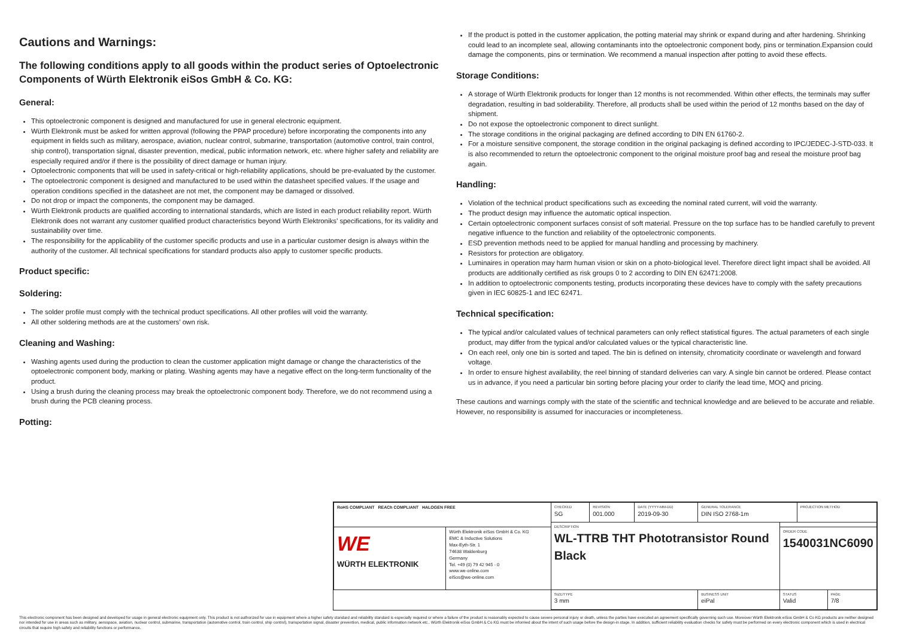Cautions and Warnings:
The following conditions apply to all goods within the product series of Optoelectronic Components of Würth Elektronik eiSos GmbH & Co. KG:
General:
This optoelectronic component is designed and manufactured for use in general electronic equipment.
Würth Elektronik must be asked for written approval (following the PPAP procedure) before incorporating the components into any equipment in fields such as military, aerospace, aviation, nuclear control, submarine, transportation (automotive control, train control, ship control), transportation signal, disaster prevention, medical, public information network, etc. where higher safety and reliability are especially required and/or if there is the possibility of direct damage or human injury.
Optoelectronic components that will be used in safety-critical or high-reliability applications, should be pre-evaluated by the customer.
The optoelectronic component is designed and manufactured to be used within the datasheet specified values. If the usage and operation conditions specified in the datasheet are not met, the component may be damaged or dissolved.
Do not drop or impact the components, the component may be damaged.
Würth Elektronik products are qualified according to international standards, which are listed in each product reliability report. Würth Elektronik does not warrant any customer qualified product characteristics beyond Würth Elektroniks’ specifications, for its validity and sustainability over time.
The responsibility for the applicability of the customer specific products and use in a particular customer design is always within the authority of the customer. All technical specifications for standard products also apply to customer specific products.
Product specific:
Soldering:
The solder profile must comply with the technical product specifications. All other profiles will void the warranty.
All other soldering methods are at the customers’ own risk.
Cleaning and Washing:
Washing agents used during the production to clean the customer application might damage or change the characteristics of the optoelectronic component body, marking or plating. Washing agents may have a negative effect on the long-term functionality of the product.
Using a brush during the cleaning process may break the optoelectronic component body. Therefore, we do not recommend using a brush during the PCB cleaning process.
Potting:
If the product is potted in the customer application, the potting material may shrink or expand during and after hardening. Shrinking could lead to an incomplete seal, allowing contaminants into the optoelectronic component body, pins or termination.Expansion could damage the components, pins or termination. We recommend a manual inspection after potting to avoid these effects.
Storage Conditions:
A storage of Würth Elektronik products for longer than 12 months is not recommended. Within other effects, the terminals may suffer degradation, resulting in bad solderability. Therefore, all products shall be used within the period of 12 months based on the day of shipment.
Do not expose the optoelectronic component to direct sunlight.
The storage conditions in the original packaging are defined according to DIN EN 61760-2.
For a moisture sensitive component, the storage condition in the original packaging is defined according to IPC/JEDEC-J-STD-033. It is also recommended to return the optoelectronic component to the original moisture proof bag and reseal the moisture proof bag again.
Handling:
Violation of the technical product specifications such as exceeding the nominal rated current, will void the warranty.
The product design may influence the automatic optical inspection.
Certain optoelectronic component surfaces consist of soft material. Pressure on the top surface has to be handled carefully to prevent negative influence to the function and reliability of the optoelectronic components.
ESD prevention methods need to be applied for manual handling and processing by machinery.
Resistors for protection are obligatory.
Luminaires in operation may harm human vision or skin on a photo-biological level. Therefore direct light impact shall be avoided. All products are additionally certified as risk groups 0 to 2 according to DIN EN 62471:2008.
In addition to optoelectronic components testing, products incorporating these devices have to comply with the safety precautions given in IEC 60825-1 and IEC 62471.
Technical specification:
The typical and/or calculated values of technical parameters can only reflect statistical figures. The actual parameters of each single product, may differ from the typical and/or calculated values or the typical characteristic line.
On each reel, only one bin is sorted and taped. The bin is defined on intensity, chromaticity coordinate or wavelength and forward voltage.
In order to ensure highest availability, the reel binning of standard deliveries can vary. A single bin cannot be ordered. Please contact us in advance, if you need a particular bin sorting before placing your order to clarify the lead time, MOQ and pricing.
These cautions and warnings comply with the state of the scientific and technical knowledge and are believed to be accurate and reliable. However, no responsibility is assumed for inaccuracies or incompleteness.
| RoHS COMPLIANT REACh COMPLIANT HALOGEN FREE | | CHECKED SG | REVISION 001.000 | DATE (YYYY-MM-DD) 2019-09-30 | GENERAL TOLERANCE DIN ISO 2768-1m | | PROJECTION METHOD | |
| | | DESCRIPTION WL-TTRB THT Phototransistor Round Black | | | | | | |
| WE WÜRTH ELEKTRONIK | Würth Elektronik eiSos GmbH & Co. KG EMC & Inductive Solutions Max-Eyth-Str. 1 74638 Waldenburg Germany Tel. +49 (0) 79 42 945 - 0 www.we-online.com eiSos@we-online.com | | | | | ORDER CODE 1540031NC6090 | | |
| | | SIZE/TYPE 3 mm | | | BUSINESS UNIT eiPal | STATUS Valid | | PAGE 7/8 |
This electronic component has been designed and developed for usage in general electronic equipment only. This product is not authorized for use in equipment where a higher safety standard and reliability standard is especially required or where a failure of the product is reasonably expected to cause severe personal injury or death, unless the parties have executed an agreement specifically governing such use. Moreover Würth Elektronik eiSos GmbH & Co KG products are neither designed nor intended for use in areas such as military, aerospace, aviation, nuclear control, submarine, transportation (automotive control, train control, ship control), transportation signal, disaster prevention, medical, public information network etc.. Würth Elektronik eiSos GmbH & Co KG must be informed about the intent of such usage before the design-in stage. In addition, sufficient reliability evaluation checks for safety must be performed on every electronic component which is used in electrical circuits that require high safety and reliability functions or performance.